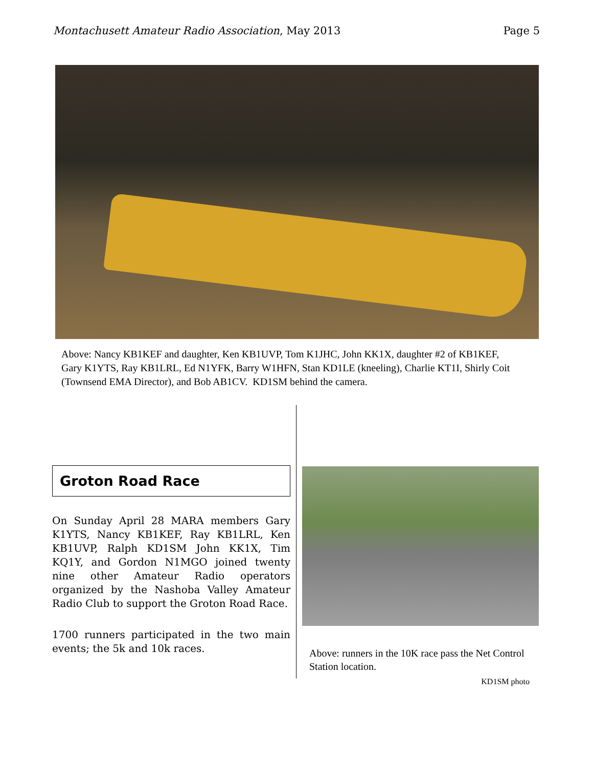Montachusett Amateur Radio Association, May 2013
Page 5
Above: Nancy KB1KEF and daughter, Ken KB1UVP, Tom K1JHC, John KK1X, daughter #2 of KB1KEF, Gary K1YTS, Ray KB1LRL, Ed N1YFK, Barry W1HFN, Stan KD1LE (kneeling), Charlie KT1I, Shirly Coit (Townsend EMA Director), and Bob AB1CV. KD1SM behind the camera.
Groton Road Race
On Sunday April 28 MARA members Gary K1YTS, Nancy KB1KEF, Ray KB1LRL, Ken KB1UVP, Ralph KD1SM John KK1X, Tim KQ1Y, and Gordon N1MGO joined twenty nine other Amateur Radio operators organized by the Nashoba Valley Amateur Radio Club to support the Groton Road Race.
1700 runners participated in the two main events; the 5k and 10k races.
Above: runners in the 10K race pass the Net Control Station location.
KD1SM photo